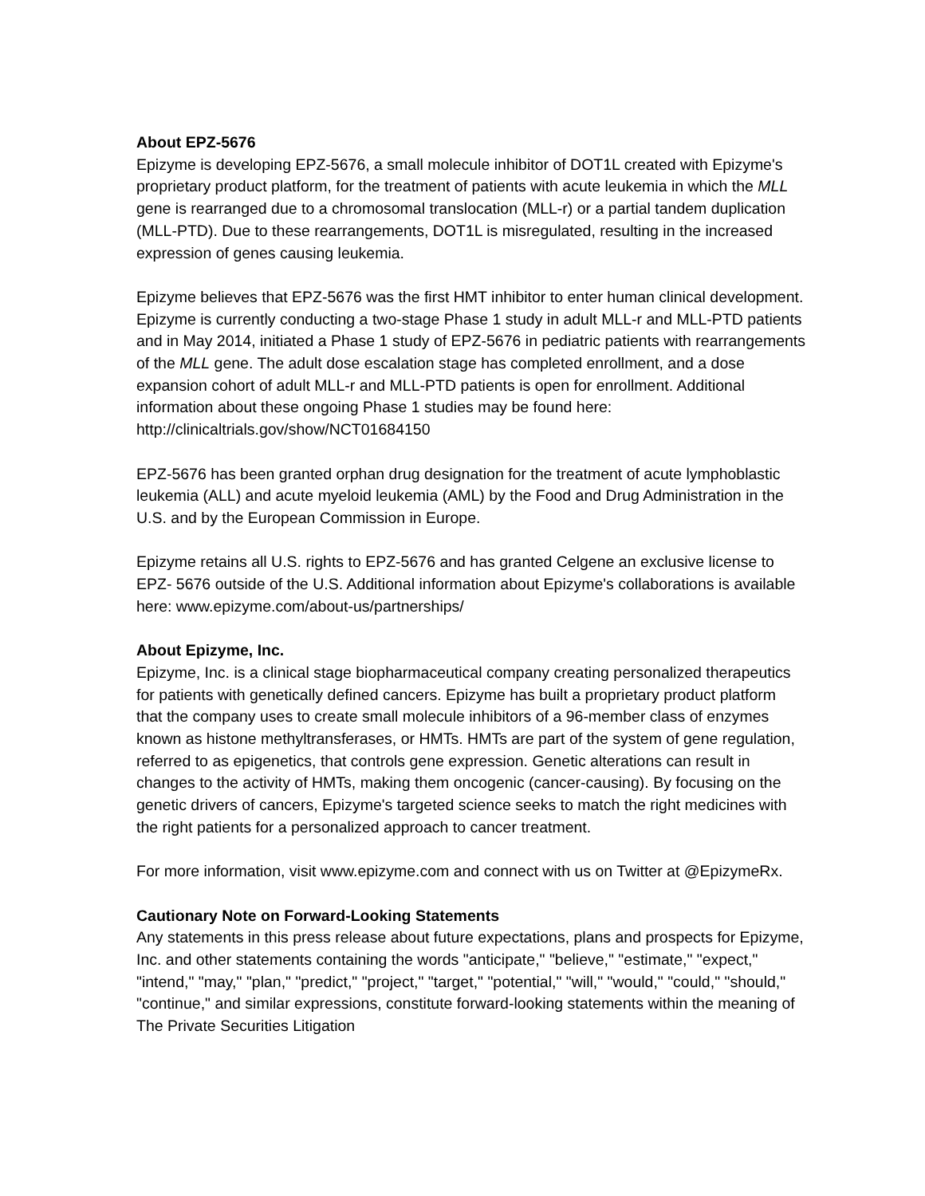About EPZ-5676
Epizyme is developing EPZ-5676, a small molecule inhibitor of DOT1L created with Epizyme's proprietary product platform, for the treatment of patients with acute leukemia in which the MLL gene is rearranged due to a chromosomal translocation (MLL-r) or a partial tandem duplication (MLL-PTD). Due to these rearrangements, DOT1L is misregulated, resulting in the increased expression of genes causing leukemia.
Epizyme believes that EPZ-5676 was the first HMT inhibitor to enter human clinical development. Epizyme is currently conducting a two-stage Phase 1 study in adult MLL-r and MLL-PTD patients and in May 2014, initiated a Phase 1 study of EPZ-5676 in pediatric patients with rearrangements of the MLL gene. The adult dose escalation stage has completed enrollment, and a dose expansion cohort of adult MLL-r and MLL-PTD patients is open for enrollment. Additional information about these ongoing Phase 1 studies may be found here: http://clinicaltrials.gov/show/NCT01684150
EPZ-5676 has been granted orphan drug designation for the treatment of acute lymphoblastic leukemia (ALL) and acute myeloid leukemia (AML) by the Food and Drug Administration in the U.S. and by the European Commission in Europe.
Epizyme retains all U.S. rights to EPZ-5676 and has granted Celgene an exclusive license to EPZ- 5676 outside of the U.S. Additional information about Epizyme's collaborations is available here: www.epizyme.com/about-us/partnerships/
About Epizyme, Inc.
Epizyme, Inc. is a clinical stage biopharmaceutical company creating personalized therapeutics for patients with genetically defined cancers. Epizyme has built a proprietary product platform that the company uses to create small molecule inhibitors of a 96-member class of enzymes known as histone methyltransferases, or HMTs. HMTs are part of the system of gene regulation, referred to as epigenetics, that controls gene expression. Genetic alterations can result in changes to the activity of HMTs, making them oncogenic (cancer-causing). By focusing on the genetic drivers of cancers, Epizyme's targeted science seeks to match the right medicines with the right patients for a personalized approach to cancer treatment.
For more information, visit www.epizyme.com and connect with us on Twitter at @EpizymeRx.
Cautionary Note on Forward-Looking Statements
Any statements in this press release about future expectations, plans and prospects for Epizyme, Inc. and other statements containing the words "anticipate," "believe," "estimate," "expect," "intend," "may," "plan," "predict," "project," "target," "potential," "will," "would," "could," "should," "continue," and similar expressions, constitute forward-looking statements within the meaning of The Private Securities Litigation